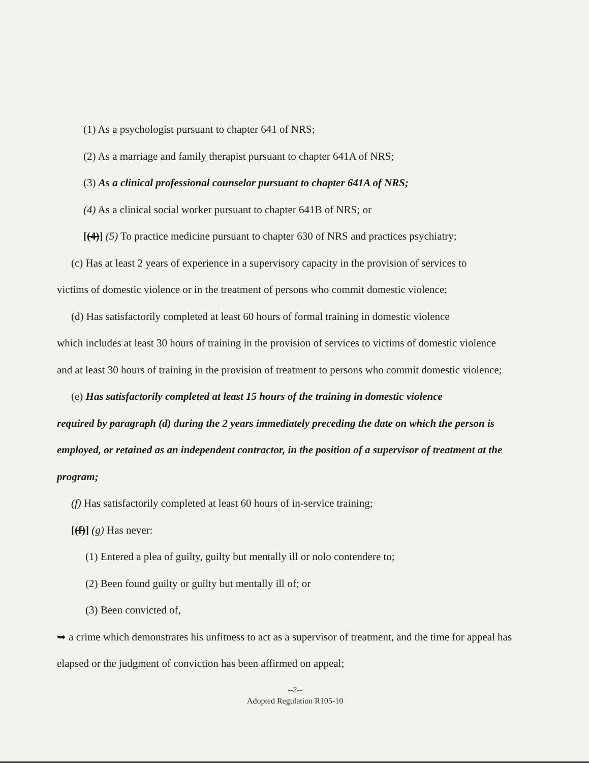(1) As a psychologist pursuant to chapter 641 of NRS;
(2) As a marriage and family therapist pursuant to chapter 641A of NRS;
(3) As a clinical professional counselor pursuant to chapter 641A of NRS;
(4) As a clinical social worker pursuant to chapter 641B of NRS; or
[(4)] (5) To practice medicine pursuant to chapter 630 of NRS and practices psychiatry;
(c) Has at least 2 years of experience in a supervisory capacity in the provision of services to
victims of domestic violence or in the treatment of persons who commit domestic violence;
(d) Has satisfactorily completed at least 60 hours of formal training in domestic violence
which includes at least 30 hours of training in the provision of services to victims of domestic violence and at least 30 hours of training in the provision of treatment to persons who commit domestic violence;
(e) Has satisfactorily completed at least 15 hours of the training in domestic violence
required by paragraph (d) during the 2 years immediately preceding the date on which the person is employed, or retained as an independent contractor, in the position of a supervisor of treatment at the program;
(f) Has satisfactorily completed at least 60 hours of in-service training;
[(f)] (g) Has never:
(1) Entered a plea of guilty, guilty but mentally ill or nolo contendere to;
(2) Been found guilty or guilty but mentally ill of; or
(3) Been convicted of,
➥ a crime which demonstrates his unfitness to act as a supervisor of treatment, and the time for appeal has elapsed or the judgment of conviction has been affirmed on appeal;
--2--
Adopted Regulation R105-10